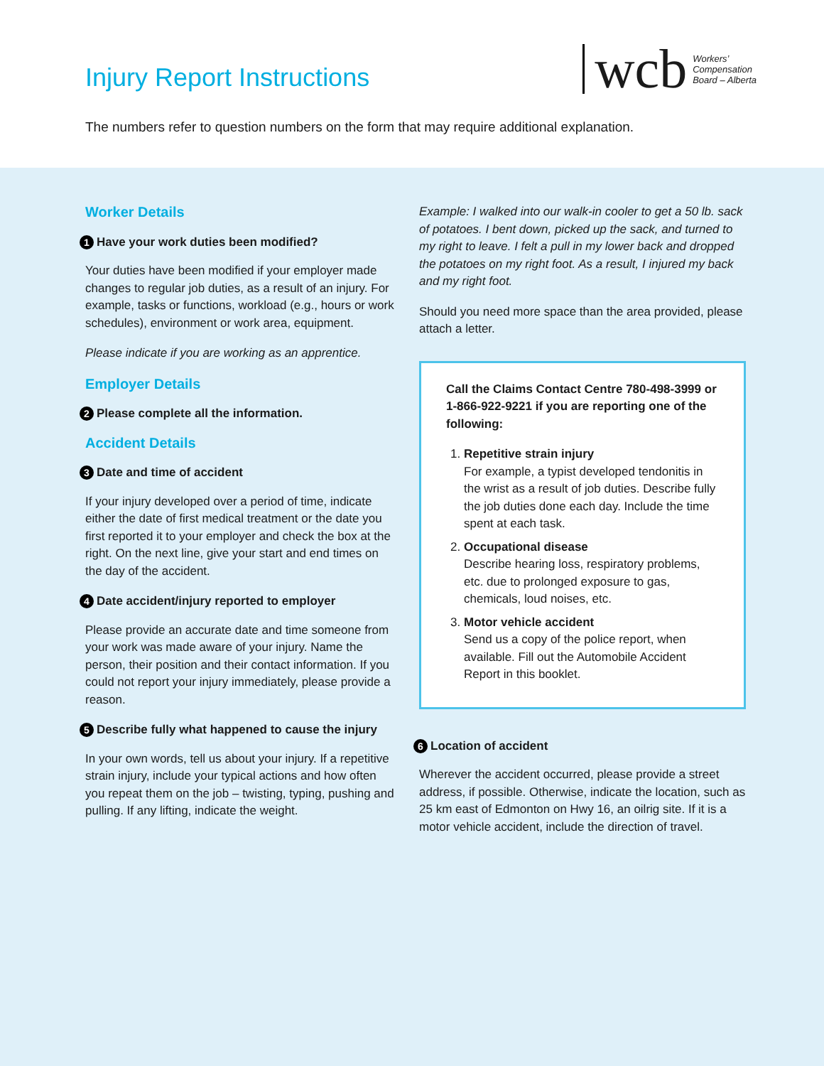Injury Report Instructions
wcb Workers’
Compensation
Board – Alberta
The numbers refer to question numbers on the form that may require additional explanation.
Worker Details
1 Have your work duties been modified?
Your duties have been modified if your employer made changes to regular job duties, as a result of an injury. For example, tasks or functions, workload (e.g., hours or work schedules), environment or work area, equipment.
Please indicate if you are working as an apprentice.
Employer Details
2 Please complete all the information.
Accident Details
3 Date and time of accident
If your injury developed over a period of time, indicate either the date of first medical treatment or the date you first reported it to your employer and check the box at the right. On the next line, give your start and end times on the day of the accident.
4 Date accident/injury reported to employer
Please provide an accurate date and time someone from your work was made aware of your injury. Name the person, their position and their contact information. If you could not report your injury immediately, please provide a reason.
5 Describe fully what happened to cause the injury
In your own words, tell us about your injury. If a repetitive strain injury, include your typical actions and how often you repeat them on the job – twisting, typing, pushing and pulling. If any lifting, indicate the weight.
Example: I walked into our walk-in cooler to get a 50 lb. sack of potatoes. I bent down, picked up the sack, and turned to my right to leave. I felt a pull in my lower back and dropped the potatoes on my right foot. As a result, I injured my back and my right foot.
Should you need more space than the area provided, please attach a letter.
Call the Claims Contact Centre 780-498-3999 or 1-866-922-9221 if you are reporting one of the following:
1. Repetitive strain injury
For example, a typist developed tendonitis in the wrist as a result of job duties. Describe fully the job duties done each day. Include the time spent at each task.
2. Occupational disease
Describe hearing loss, respiratory problems, etc. due to prolonged exposure to gas, chemicals, loud noises, etc.
3. Motor vehicle accident
Send us a copy of the police report, when available. Fill out the Automobile Accident Report in this booklet.
6 Location of accident
Wherever the accident occurred, please provide a street address, if possible. Otherwise, indicate the location, such as 25 km east of Edmonton on Hwy 16, an oilrig site. If it is a motor vehicle accident, include the direction of travel.